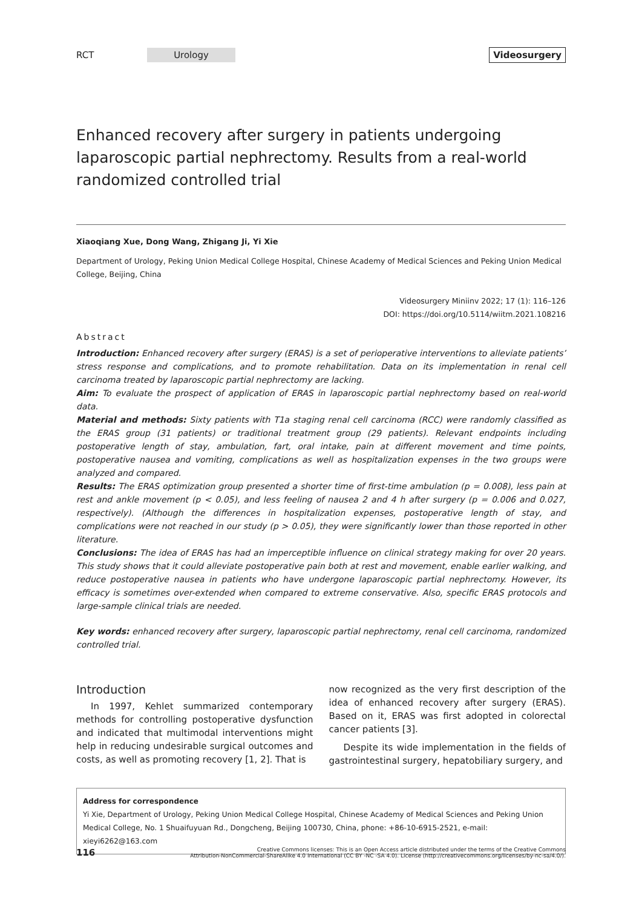RCT Urology Videosurgery
Enhanced recovery after surgery in patients undergoing laparoscopic partial nephrectomy. Results from a real-world randomized controlled trial
Xiaoqiang Xue, Dong Wang, Zhigang Ji, Yi Xie
Department of Urology, Peking Union Medical College Hospital, Chinese Academy of Medical Sciences and Peking Union Medical College, Beijing, China
Videosurgery Miniinv 2022; 17 (1): 116–126
DOI: https://doi.org/10.5114/wiitm.2021.108216
Abstract
Introduction: Enhanced recovery after surgery (ERAS) is a set of perioperative interventions to alleviate patients’ stress response and complications, and to promote rehabilitation. Data on its implementation in renal cell carcinoma treated by laparoscopic partial nephrectomy are lacking.
Aim: To evaluate the prospect of application of ERAS in laparoscopic partial nephrectomy based on real-world data.
Material and methods: Sixty patients with T1a staging renal cell carcinoma (RCC) were randomly classified as the ERAS group (31 patients) or traditional treatment group (29 patients). Relevant endpoints including postoperative length of stay, ambulation, fart, oral intake, pain at different movement and time points, postoperative nausea and vomiting, complications as well as hospitalization expenses in the two groups were analyzed and compared.
Results: The ERAS optimization group presented a shorter time of first-time ambulation (p = 0.008), less pain at rest and ankle movement (p < 0.05), and less feeling of nausea 2 and 4 h after surgery (p = 0.006 and 0.027, respectively). (Although the differences in hospitalization expenses, postoperative length of stay, and complications were not reached in our study (p > 0.05), they were significantly lower than those reported in other literature.
Conclusions: The idea of ERAS has had an imperceptible influence on clinical strategy making for over 20 years. This study shows that it could alleviate postoperative pain both at rest and movement, enable earlier walking, and reduce postoperative nausea in patients who have undergone laparoscopic partial nephrectomy. However, its efficacy is sometimes over-extended when compared to extreme conservative. Also, specific ERAS protocols and large-sample clinical trials are needed.
Key words: enhanced recovery after surgery, laparoscopic partial nephrectomy, renal cell carcinoma, randomized controlled trial.
Introduction
In 1997, Kehlet summarized contemporary methods for controlling postoperative dysfunction and indicated that multimodal interventions might help in reducing undesirable surgical outcomes and costs, as well as promoting recovery [1, 2]. That is
now recognized as the very first description of the idea of enhanced recovery after surgery (ERAS). Based on it, ERAS was first adopted in colorectal cancer patients [3].
Despite its wide implementation in the fields of gastrointestinal surgery, hepatobiliary surgery, and
Address for correspondence
Yi Xie, Department of Urology, Peking Union Medical College Hospital, Chinese Academy of Medical Sciences and Peking Union Medical College, No. 1 Shuaifuyuan Rd., Dongcheng, Beijing 100730, China, phone: +86-10-6915-2521, e-mail: xieyi6262@163.com
116 Creative Commons licenses: This is an Open Access article distributed under the terms of the Creative Commons
Attribution-NonCommercial-ShareAlike 4.0 International (CC BY -NC -SA 4.0). License (http://creativecommons.org/licenses/by-nc-sa/4.0/).